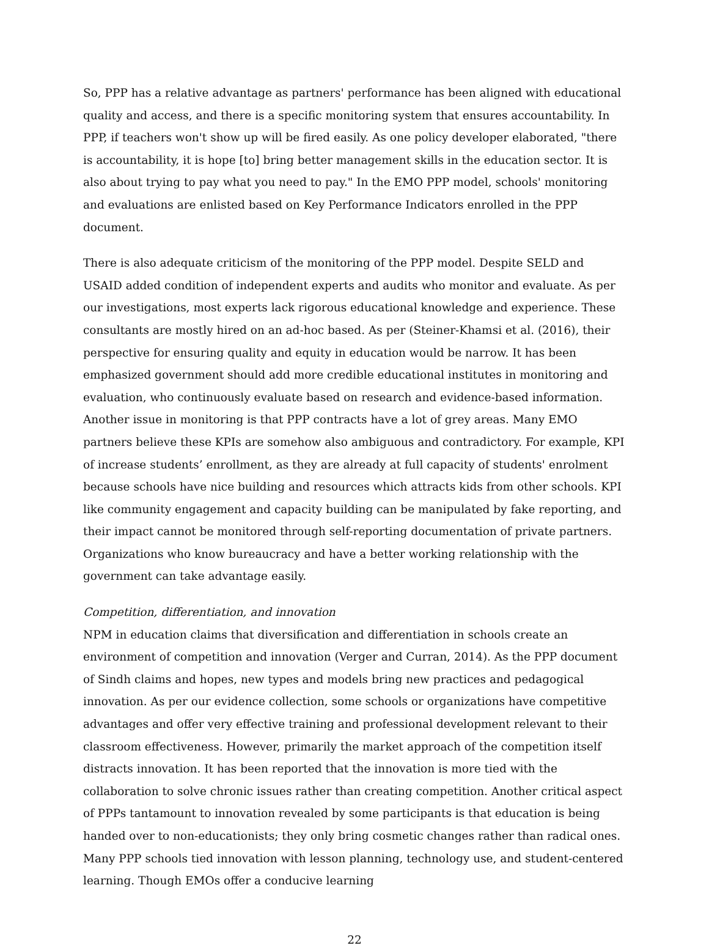So, PPP has a relative advantage as partners' performance has been aligned with educational quality and access, and there is a specific monitoring system that ensures accountability. In PPP, if teachers won't show up will be fired easily. As one policy developer elaborated, "there is accountability, it is hope [to] bring better management skills in the education sector. It is also about trying to pay what you need to pay." In the EMO PPP model, schools' monitoring and evaluations are enlisted based on Key Performance Indicators enrolled in the PPP document.
There is also adequate criticism of the monitoring of the PPP model. Despite SELD and USAID added condition of independent experts and audits who monitor and evaluate. As per our investigations, most experts lack rigorous educational knowledge and experience. These consultants are mostly hired on an ad-hoc based. As per (Steiner-Khamsi et al. (2016), their perspective for ensuring quality and equity in education would be narrow. It has been emphasized government should add more credible educational institutes in monitoring and evaluation, who continuously evaluate based on research and evidence-based information. Another issue in monitoring is that PPP contracts have a lot of grey areas. Many EMO partners believe these KPIs are somehow also ambiguous and contradictory. For example, KPI of increase students’ enrollment, as they are already at full capacity of students' enrolment because schools have nice building and resources which attracts kids from other schools. KPI like community engagement and capacity building can be manipulated by fake reporting, and their impact cannot be monitored through self-reporting documentation of private partners. Organizations who know bureaucracy and have a better working relationship with the government can take advantage easily.
Competition, differentiation, and innovation
NPM in education claims that diversification and differentiation in schools create an environment of competition and innovation (Verger and Curran, 2014). As the PPP document of Sindh claims and hopes, new types and models bring new practices and pedagogical innovation. As per our evidence collection, some schools or organizations have competitive advantages and offer very effective training and professional development relevant to their classroom effectiveness. However, primarily the market approach of the competition itself distracts innovation. It has been reported that the innovation is more tied with the collaboration to solve chronic issues rather than creating competition. Another critical aspect of PPPs tantamount to innovation revealed by some participants is that education is being handed over to non-educationists; they only bring cosmetic changes rather than radical ones. Many PPP schools tied innovation with lesson planning, technology use, and student-centered learning. Though EMOs offer a conducive learning
22